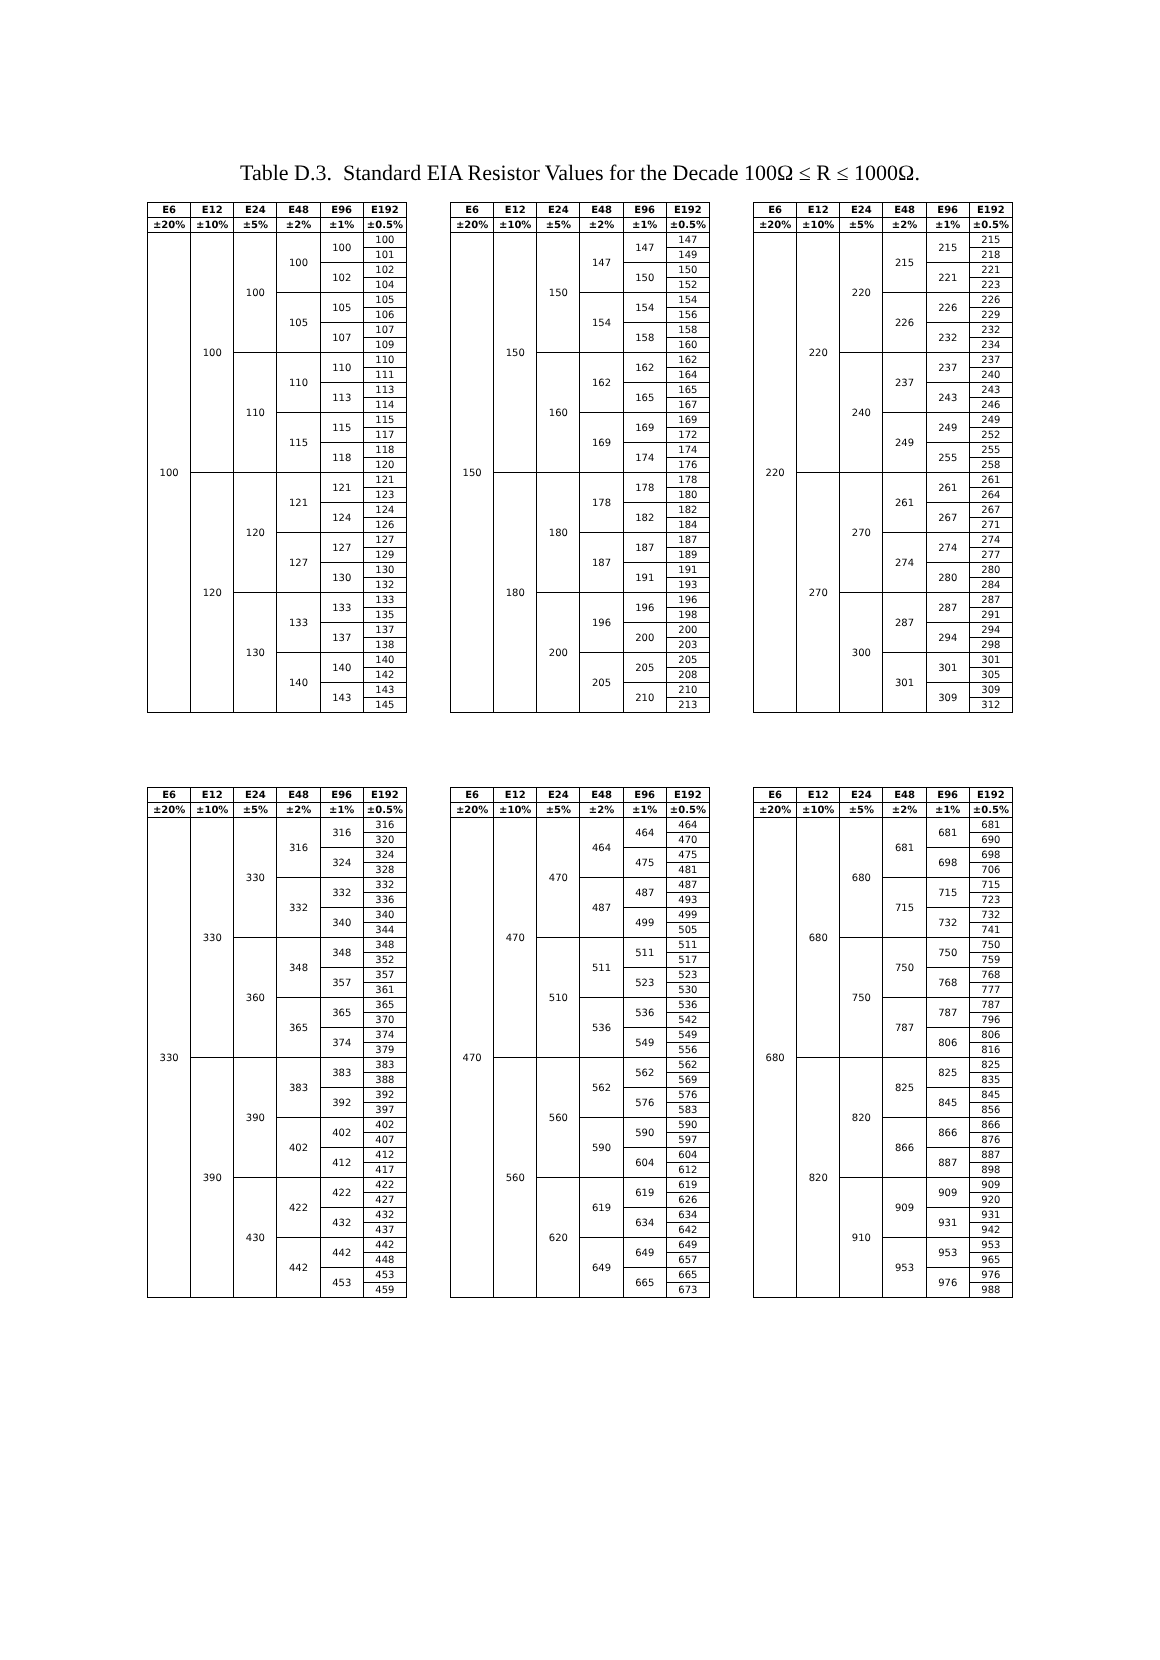Table D.3. Standard EIA Resistor Values for the Decade 100Ω ≤ R ≤ 1000Ω.
| E6 | E12 | E24 | E48 | E96 | E192 |
| --- | --- | --- | --- | --- | --- |
| ±20% | ±10% | ±5% | ±2% | ±1% | ±0.5% |
| 100 | 100 | 100 | 100 | 100 | 100 |
| | | | | | 101 |
| | | | | 102 | 102 |
| | | | | | 104 |
| | | | 105 | 105 | 105 |
| | | | | | 106 |
| | | | | 107 | 107 |
| | | | | | 109 |
| | | 110 | 110 | 110 | 110 |
| | | | | | 111 |
| | | | | 113 | 113 |
| | | | | | 114 |
| | | | 115 | 115 | 115 |
| | | | | | 117 |
| | | | | 118 | 118 |
| | | | | | 120 |
| | 120 | 120 | 121 | 121 | 121 |
| | | | | | 123 |
| | | | | 124 | 124 |
| | | | | | 126 |
| | | | 127 | 127 | 127 |
| | | | | | 129 |
| | | | | 130 | 130 |
| | | | | | 132 |
| | | 130 | 133 | 133 | 133 |
| | | | | | 135 |
| | | | | 137 | 137 |
| | | | | | 138 |
| | | | 140 | 140 | 140 |
| | | | | | 142 |
| | | | | 143 | 143 |
| | | | | | 145 |
| E6 | E12 | E24 | E48 | E96 | E192 |
| --- | --- | --- | --- | --- | --- |
| ±20% | ±10% | ±5% | ±2% | ±1% | ±0.5% |
| 150 | 150 | 150 | 147 | 147 | 147 |
| | | | | | 149 |
| | | | | 150 | 150 |
| | | | | | 152 |
| | | | 154 | 154 | 154 |
| | | | | | 156 |
| | | | | 158 | 158 |
| | | | | | 160 |
| | | 160 | 162 | 162 | 162 |
| | | | | | 164 |
| | | | | 165 | 165 |
| | | | | | 167 |
| | | | 169 | 169 | 169 |
| | | | | | 172 |
| | | | | 174 | 174 |
| | | | | | 176 |
| | 180 | 180 | 178 | 178 | 178 |
| | | | | | 180 |
| | | | | 182 | 182 |
| | | | | | 184 |
| | | | 187 | 187 | 187 |
| | | | | | 189 |
| | | | | 191 | 191 |
| | | | | | 193 |
| | | 200 | 196 | 196 | 196 |
| | | | | | 198 |
| | | | | 200 | 200 |
| | | | | | 203 |
| | | | 205 | 205 | 205 |
| | | | | | 208 |
| | | | | 210 | 210 |
| | | | | | 213 |
| E6 | E12 | E24 | E48 | E96 | E192 |
| --- | --- | --- | --- | --- | --- |
| ±20% | ±10% | ±5% | ±2% | ±1% | ±0.5% |
| 220 | 220 | 220 | 215 | 215 | 215 |
| | | | | | 218 |
| | | | | 221 | 221 |
| | | | | | 223 |
| | | | 226 | 226 | 226 |
| | | | | | 229 |
| | | | | 232 | 232 |
| | | | | | 234 |
| | | 240 | 237 | 237 | 237 |
| | | | | | 240 |
| | | | | 243 | 243 |
| | | | | | 246 |
| | | | 249 | 249 | 249 |
| | | | | | 252 |
| | | | | 255 | 255 |
| | | | | | 258 |
| | 270 | 270 | 261 | 261 | 261 |
| | | | | | 264 |
| | | | | 267 | 267 |
| | | | | | 271 |
| | | | 274 | 274 | 274 |
| | | | | | 277 |
| | | | | 280 | 280 |
| | | | | | 284 |
| | | 300 | 287 | 287 | 287 |
| | | | | | 291 |
| | | | | 294 | 294 |
| | | | | | 298 |
| | | | 301 | 301 | 301 |
| | | | | | 305 |
| | | | | 309 | 309 |
| | | | | | 312 |
| E6 | E12 | E24 | E48 | E96 | E192 |
| --- | --- | --- | --- | --- | --- |
| ±20% | ±10% | ±5% | ±2% | ±1% | ±0.5% |
| 330 | 330 | 330 | 316 | 316 | 316 |
| | | | | | 320 |
| | | | | 324 | 324 |
| | | | | | 328 |
| | | | 332 | 332 | 332 |
| | | | | | 336 |
| | | | | 340 | 340 |
| | | | | | 344 |
| | | 360 | 348 | 348 | 348 |
| | | | | | 352 |
| | | | | 357 | 357 |
| | | | | | 361 |
| | | | 365 | 365 | 365 |
| | | | | | 370 |
| | | | | 374 | 374 |
| | | | | | 379 |
| | 390 | 390 | 383 | 383 | 383 |
| | | | | | 388 |
| | | | | 392 | 392 |
| | | | | | 397 |
| | | | 402 | 402 | 402 |
| | | | | | 407 |
| | | | | 412 | 412 |
| | | | | | 417 |
| | | 430 | 422 | 422 | 422 |
| | | | | | 427 |
| | | | | 432 | 432 |
| | | | | | 437 |
| | | | 442 | 442 | 442 |
| | | | | | 448 |
| | | | | 453 | 453 |
| | | | | | 459 |
| E6 | E12 | E24 | E48 | E96 | E192 |
| --- | --- | --- | --- | --- | --- |
| ±20% | ±10% | ±5% | ±2% | ±1% | ±0.5% |
| 470 | 470 | 470 | 464 | 464 | 464 |
| | | | | | 470 |
| | | | | 475 | 475 |
| | | | | | 481 |
| | | | 487 | 487 | 487 |
| | | | | | 493 |
| | | | | 499 | 499 |
| | | | | | 505 |
| | | 510 | 511 | 511 | 511 |
| | | | | | 517 |
| | | | | 523 | 523 |
| | | | | | 530 |
| | | | 536 | 536 | 536 |
| | | | | | 542 |
| | | | | 549 | 549 |
| | | | | | 556 |
| | 560 | 560 | 562 | 562 | 562 |
| | | | | | 569 |
| | | | | 576 | 576 |
| | | | | | 583 |
| | | | 590 | 590 | 590 |
| | | | | | 597 |
| | | | | 604 | 604 |
| | | | | | 612 |
| | | 620 | 619 | 619 | 619 |
| | | | | | 626 |
| | | | | 634 | 634 |
| | | | | | 642 |
| | | | 649 | 649 | 649 |
| | | | | | 657 |
| | | | | 665 | 665 |
| | | | | | 673 |
| E6 | E12 | E24 | E48 | E96 | E192 |
| --- | --- | --- | --- | --- | --- |
| ±20% | ±10% | ±5% | ±2% | ±1% | ±0.5% |
| 680 | 680 | 680 | 681 | 681 | 681 |
| | | | | | 690 |
| | | | | 698 | 698 |
| | | | | | 706 |
| | | | 715 | 715 | 715 |
| | | | | | 723 |
| | | | | 732 | 732 |
| | | | | | 741 |
| | | 750 | 750 | 750 | 750 |
| | | | | | 759 |
| | | | | 768 | 768 |
| | | | | | 777 |
| | | | 787 | 787 | 787 |
| | | | | | 796 |
| | | | | 806 | 806 |
| | | | | | 816 |
| | 820 | 820 | 825 | 825 | 825 |
| | | | | | 835 |
| | | | | 845 | 845 |
| | | | | | 856 |
| | | | 866 | 866 | 866 |
| | | | | | 876 |
| | | | | 887 | 887 |
| | | | | | 898 |
| | | 910 | 909 | 909 | 909 |
| | | | | | 920 |
| | | | | 931 | 931 |
| | | | | | 942 |
| | | | 953 | 953 | 953 |
| | | | | | 965 |
| | | | | 976 | 976 |
| | | | | | 988 |